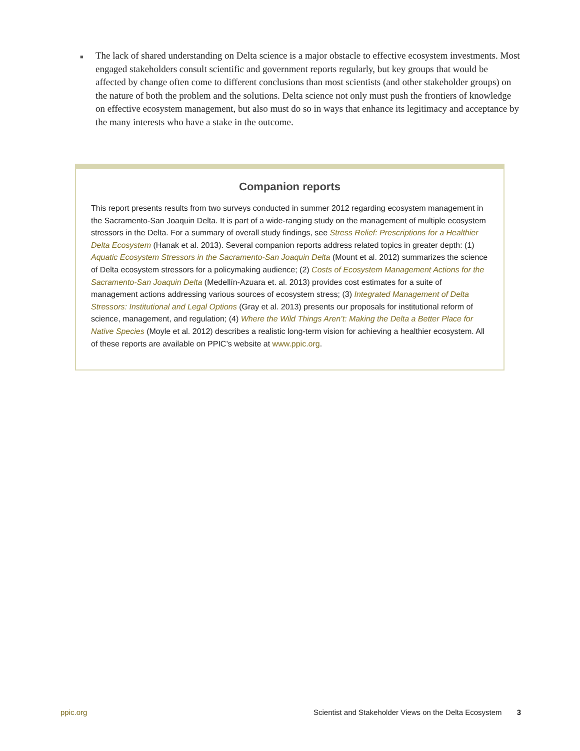■
The lack of shared understanding on Delta science is a major obstacle to effective ecosystem investments. Most engaged stakeholders consult scientific and government reports regularly, but key groups that would be affected by change often come to different conclusions than most scientists (and other stakeholder groups) on the nature of both the problem and the solutions. Delta science not only must push the frontiers of knowledge on effective ecosystem management, but also must do so in ways that enhance its legitimacy and acceptance by the many interests who have a stake in the outcome.
Companion reports
This report presents results from two surveys conducted in summer 2012 regarding ecosystem management in the Sacramento-San Joaquin Delta. It is part of a wide-ranging study on the management of multiple ecosystem stressors in the Delta. For a summary of overall study findings, see Stress Relief: Prescriptions for a Healthier Delta Ecosystem (Hanak et al. 2013). Several companion reports address related topics in greater depth: (1) Aquatic Ecosystem Stressors in the Sacramento-San Joaquin Delta (Mount et al. 2012) summarizes the science of Delta ecosystem stressors for a policymaking audience; (2) Costs of Ecosystem Management Actions for the Sacramento-San Joaquin Delta (Medellín-Azuara et. al. 2013) provides cost estimates for a suite of management actions addressing various sources of ecosystem stress; (3) Integrated Management of Delta Stressors: Institutional and Legal Options (Gray et al. 2013) presents our proposals for institutional reform of science, management, and regulation; (4) Where the Wild Things Aren’t: Making the Delta a Better Place for Native Species (Moyle et al. 2012) describes a realistic long-term vision for achieving a healthier ecosystem. All of these reports are available on PPIC’s website at www.ppic.org.
ppic.org
Scientist and Stakeholder Views on the Delta Ecosystem 3